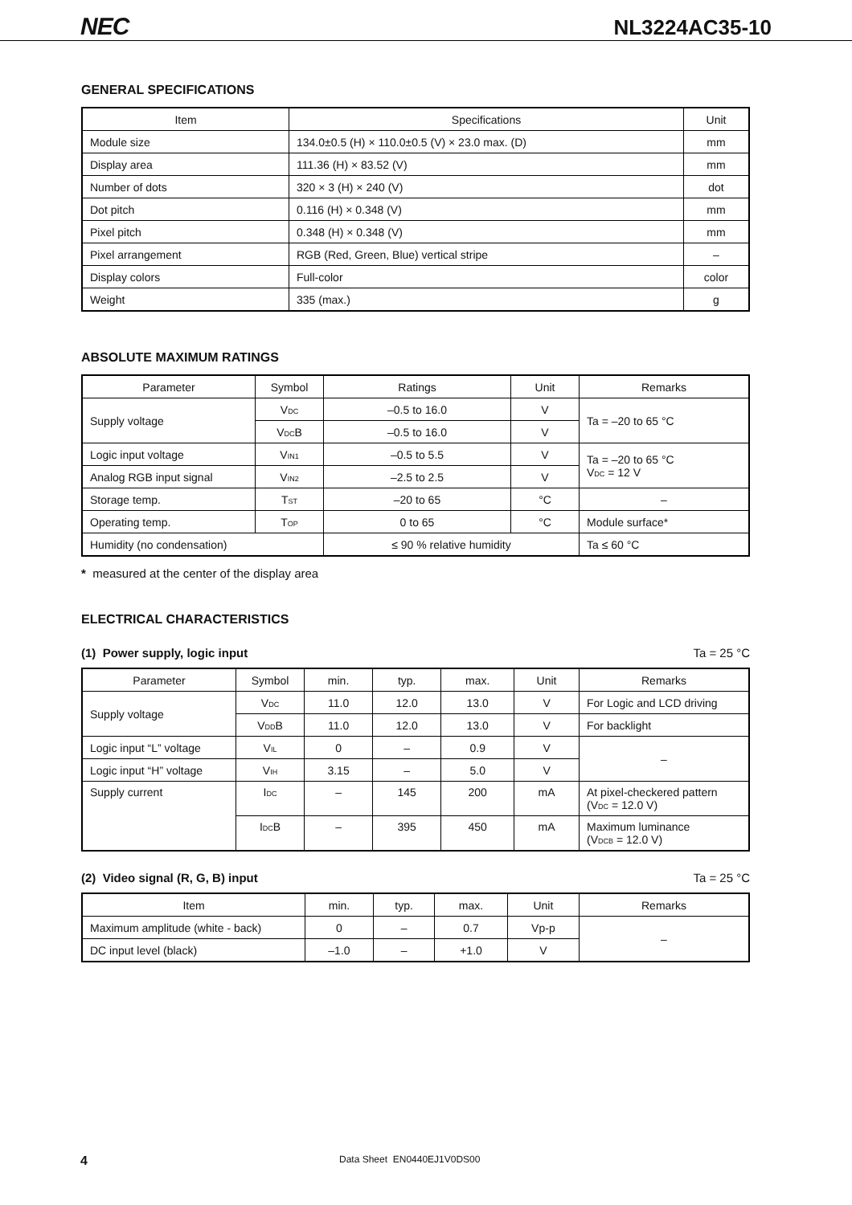NEC NL3224AC35-10
GENERAL SPECIFICATIONS
| Item | Specifications | Unit |
| --- | --- | --- |
| Module size | 134.0±0.5 (H) × 110.0±0.5 (V) × 23.0 max. (D) | mm |
| Display area | 111.36 (H) × 83.52 (V) | mm |
| Number of dots | 320 × 3 (H) × 240 (V) | dot |
| Dot pitch | 0.116 (H) × 0.348 (V) | mm |
| Pixel pitch | 0.348 (H) × 0.348 (V) | mm |
| Pixel arrangement | RGB (Red, Green, Blue) vertical stripe | – |
| Display colors | Full-color | color |
| Weight | 335 (max.) | g |
ABSOLUTE MAXIMUM RATINGS
| Parameter | Symbol | Ratings | Unit | Remarks |
| --- | --- | --- | --- | --- |
| Supply voltage | V<sub>DC</sub> | –0.5 to 16.0 | V | Ta = –20 to 65 °C |
| | V<sub>DC</sub>B | –0.5 to 16.0 | V | |
| Logic input voltage | V<sub>IN1</sub> | –0.5 to 5.5 | V | Ta = –20 to 65 °C V<sub>DC</sub> = 12 V |
| Analog RGB input signal | V<sub>IN2</sub> | –2.5 to 2.5 | V | |
| Storage temp. | T<sub>ST</sub> | –20 to 65 | °C | – |
| Operating temp. | T<sub>OP</sub> | 0 to 65 | °C | Module surface* |
| Humidity (no condensation) | | ≤ 90 % relative humidity | | Ta ≤ 60 °C |
* measured at the center of the display area
ELECTRICAL CHARACTERISTICS
(1) Power supply, logic input Ta = 25 °C
| Parameter | Symbol | min. | typ. | max. | Unit | Remarks |
| --- | --- | --- | --- | --- | --- | --- |
| Supply voltage | V<sub>DC</sub> | 11.0 | 12.0 | 13.0 | V | For Logic and LCD driving |
| | V<sub>DD</sub>B | 11.0 | 12.0 | 13.0 | V | For backlight |
| Logic input “L” voltage | V<sub>IL</sub> | 0 | – | 0.9 | V | – |
| Logic input “H” voltage | V<sub>IH</sub> | 3.15 | – | 5.0 | V | |
| Supply current | I<sub>DC</sub> | – | 145 | 200 | mA | At pixel-checkered pattern (V<sub>DC</sub> = 12.0 V) |
| | I<sub>DC</sub>B | – | 395 | 450 | mA | Maximum luminance (V<sub>DCB</sub> = 12.0 V) |
(2) Video signal (R, G, B) input Ta = 25 °C
| Item | min. | typ. | max. | Unit | Remarks |
| --- | --- | --- | --- | --- | --- |
| Maximum amplitude (white - back) | 0 | – | 0.7 | Vp-p | – |
| DC input level (black) | –1.0 | – | +1.0 | V | |
4 Data Sheet EN0440EJ1V0DS00